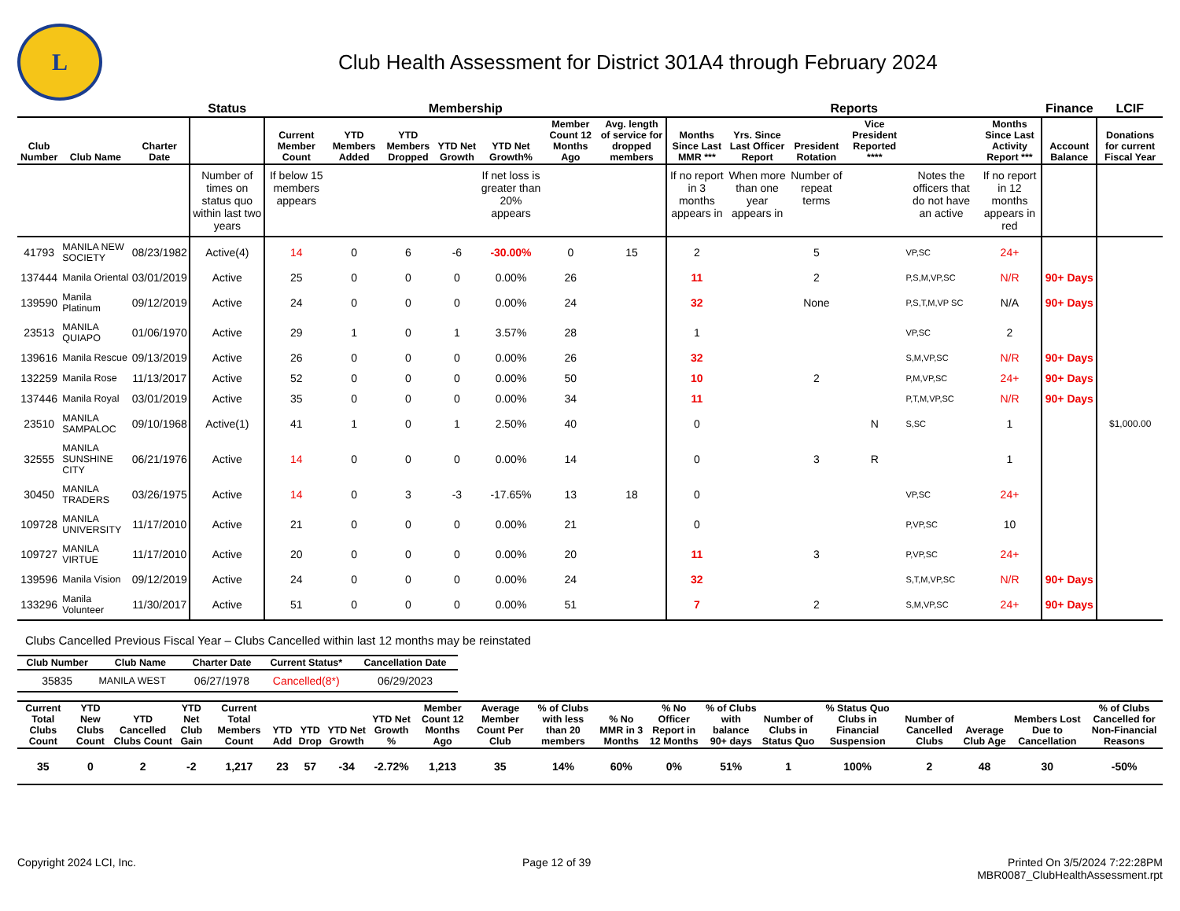L
Club Health Assessment for District 301A4 through February 2024
| | | | Status | Membership | | | | | | | Reports | | | | | | Finance | LCIF |
| --- | --- | --- | --- | --- | --- | --- | --- | --- | --- | --- | --- | --- | --- | --- | --- | --- | --- | --- |
| Club Number | Club Name | Charter Date | | Current Member Count | YTD Members Added | YTD Members Dropped | YTD Net Growth | YTD Net Growth% | Member Count 12 Months Ago | Avg. length of service for dropped members | Months Since Last MMR *** | Yrs. Since Last Officer Report | President Rotation | Vice President Reported **** | | Months Since Last Activity Report *** | Account Balance | Donations for current Fiscal Year |
| | | | Number of times on status quo within last two years | If below 15 members appears | | | | If net loss is greater than 20% appears | | | If no report in 3 months appears in | When more than one year appears in | Number of repeat terms | | Notes the officers that do not have an active | If no report in 12 months appears in red | | |
| 41793 | MANILA NEW SOCIETY | 08/23/1982 | Active(4) | 14 | 0 | 6 | -6 | -30.00% | 0 | 15 | 2 | | 5 | | VP,SC | 24+ | | |
| 137444 | Manila Oriental | 03/01/2019 | Active | 25 | 0 | 0 | 0 | 0.00% | 26 | | 11 | | 2 | | P,S,M,VP,SC | N/R | 90+ Days | |
| 139590 | Manila Platinum | 09/12/2019 | Active | 24 | 0 | 0 | 0 | 0.00% | 24 | | 32 | | None | | P,S,T,M,VP SC | N/A | 90+ Days | |
| 23513 | MANILA QUIAPO | 01/06/1970 | Active | 29 | 1 | 0 | 1 | 3.57% | 28 | | 1 | | | | VP,SC | 2 | | |
| 139616 | Manila Rescue | 09/13/2019 | Active | 26 | 0 | 0 | 0 | 0.00% | 26 | | 32 | | | | S,M,VP,SC | N/R | 90+ Days | |
| 132259 | Manila Rose | 11/13/2017 | Active | 52 | 0 | 0 | 0 | 0.00% | 50 | | 10 | | 2 | | P,M,VP,SC | 24+ | 90+ Days | |
| 137446 | Manila Royal | 03/01/2019 | Active | 35 | 0 | 0 | 0 | 0.00% | 34 | | 11 | | | | P,T,M,VP,SC | N/R | 90+ Days | |
| 23510 | MANILA SAMPALOC | 09/10/1968 | Active(1) | 41 | 1 | 0 | 1 | 2.50% | 40 | | 0 | | | N | S,SC | 1 | | $1,000.00 |
| 32555 | MANILA SUNSHINE CITY | 06/21/1976 | Active | 14 | 0 | 0 | 0 | 0.00% | 14 | | 0 | | 3 | R | | 1 | | |
| 30450 | MANILA TRADERS | 03/26/1975 | Active | 14 | 0 | 3 | -3 | -17.65% | 13 | 18 | 0 | | | | VP,SC | 24+ | | |
| 109728 | MANILA UNIVERSITY | 11/17/2010 | Active | 21 | 0 | 0 | 0 | 0.00% | 21 | | 0 | | | | P,VP,SC | 10 | | |
| 109727 | MANILA VIRTUE | 11/17/2010 | Active | 20 | 0 | 0 | 0 | 0.00% | 20 | | 11 | | 3 | | P,VP,SC | 24+ | | |
| 139596 | Manila Vision | 09/12/2019 | Active | 24 | 0 | 0 | 0 | 0.00% | 24 | | 32 | | | | S,T,M,VP,SC | N/R | 90+ Days | |
| 133296 | Manila Volunteer | 11/30/2017 | Active | 51 | 0 | 0 | 0 | 0.00% | 51 | | 7 | | 2 | | S,M,VP,SC | 24+ | 90+ Days | |
Clubs Cancelled Previous Fiscal Year – Clubs Cancelled within last 12 months may be reinstated
| Club Number | Club Name | Charter Date | Current Status* | Cancellation Date |
| --- | --- | --- | --- | --- |
| 35835 | MANILA WEST | 06/27/1978 | Cancelled(8*) | 06/29/2023 |
| Current Total Clubs Count | YTD New Clubs Count | YTD Cancelled Clubs Count | YTD Net Club Gain | Current Total Members Count | YTD Add | YTD Drop | YTD Net Growth | YTD Net Growth % | Member Count 12 Months Ago | Average Member Count Per Club | % of Clubs with less than 20 members | % No MMR in 3 Months | % No Officer Report in 12 Months | % of Clubs with balance 90+ days | Number of Clubs in Status Quo | % Status Quo Clubs in Financial Suspension | Number of Cancelled Clubs | Average Club Age | Members Lost Due to Cancellation | % of Clubs Cancelled for Non-Financial Reasons |
| --- | --- | --- | --- | --- | --- | --- | --- | --- | --- | --- | --- | --- | --- | --- | --- | --- | --- | --- | --- | --- |
| 35 | 0 | 2 | -2 | 1,217 | 23 | 57 | -34 | -2.72% | 1,213 | 35 | 14% | 60% | 0% | 51% | 1 | 100% | 2 | 48 | 30 | -50% |
Copyright 2024 LCI, Inc. Page 12 of 39 Printed On 3/5/2024 7:22:28PM
MBR0087_ClubHealthAssessment.rpt